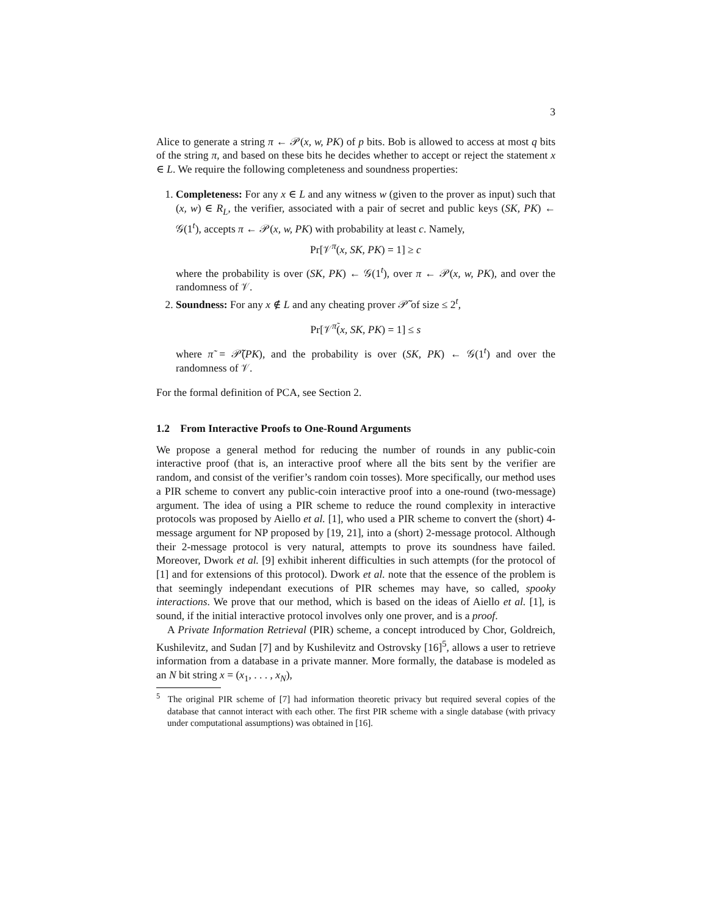3
Alice to generate a string π ← 𝒫(x, w, PK) of p bits. Bob is allowed to access at most q bits of the string π, and based on these bits he decides whether to accept or reject the statement x ∈ L. We require the following completeness and soundness properties:
1. Completeness: For any x ∈ L and any witness w (given to the prover as input) such that (x, w) ∈ R<sub>L</sub>, the verifier, associated with a pair of secret and public keys (SK, PK) ← 𝒢(1<sup>t</sup>), accepts π ← 𝒫(x, w, PK) with probability at least c. Namely,
Pr[𝒱<sup>π</sup>(x, SK, PK) = 1] ≥ c
where the probability is over (SK, PK) ← 𝒢(1<sup>t</sup>), over π ← 𝒫(x, w, PK), and over the randomness of 𝒱.
2. Soundness: For any x ∉ L and any cheating prover 𝒫̃ of size ≤ 2<sup>t</sup>,
Pr[𝒱<sup>π̃</sup>(x, SK, PK) = 1] ≤ s
where π̃ = 𝒫̃(PK), and the probability is over (SK, PK) ← 𝒢(1<sup>t</sup>) and over the randomness of 𝒱.
For the formal definition of PCA, see Section 2.
1.2 From Interactive Proofs to One-Round Arguments
We propose a general method for reducing the number of rounds in any public-coin interactive proof (that is, an interactive proof where all the bits sent by the verifier are random, and consist of the verifier’s random coin tosses). More specifically, our method uses a PIR scheme to convert any public-coin interactive proof into a one-round (two-message) argument. The idea of using a PIR scheme to reduce the round complexity in interactive protocols was proposed by Aiello et al. [1], who used a PIR scheme to convert the (short) 4-message argument for NP proposed by [19, 21], into a (short) 2-message protocol. Although their 2-message protocol is very natural, attempts to prove its soundness have failed. Moreover, Dwork et al. [9] exhibit inherent difficulties in such attempts (for the protocol of [1] and for extensions of this protocol). Dwork et al. note that the essence of the problem is that seemingly independant executions of PIR schemes may have, so called, spooky interactions. We prove that our method, which is based on the ideas of Aiello et al. [1], is sound, if the initial interactive protocol involves only one prover, and is a proof.
A Private Information Retrieval (PIR) scheme, a concept introduced by Chor, Goldreich, Kushilevitz, and Sudan [7] and by Kushilevitz and Ostrovsky [16]<sup>5</sup>, allows a user to retrieve information from a database in a private manner. More formally, the database is modeled as an N bit string x = (x<sub>1</sub>, . . . , x<sub>N</sub>),
<sup>5</sup> The original PIR scheme of [7] had information theoretic privacy but required several copies of the database that cannot interact with each other. The first PIR scheme with a single database (with privacy under computational assumptions) was obtained in [16].